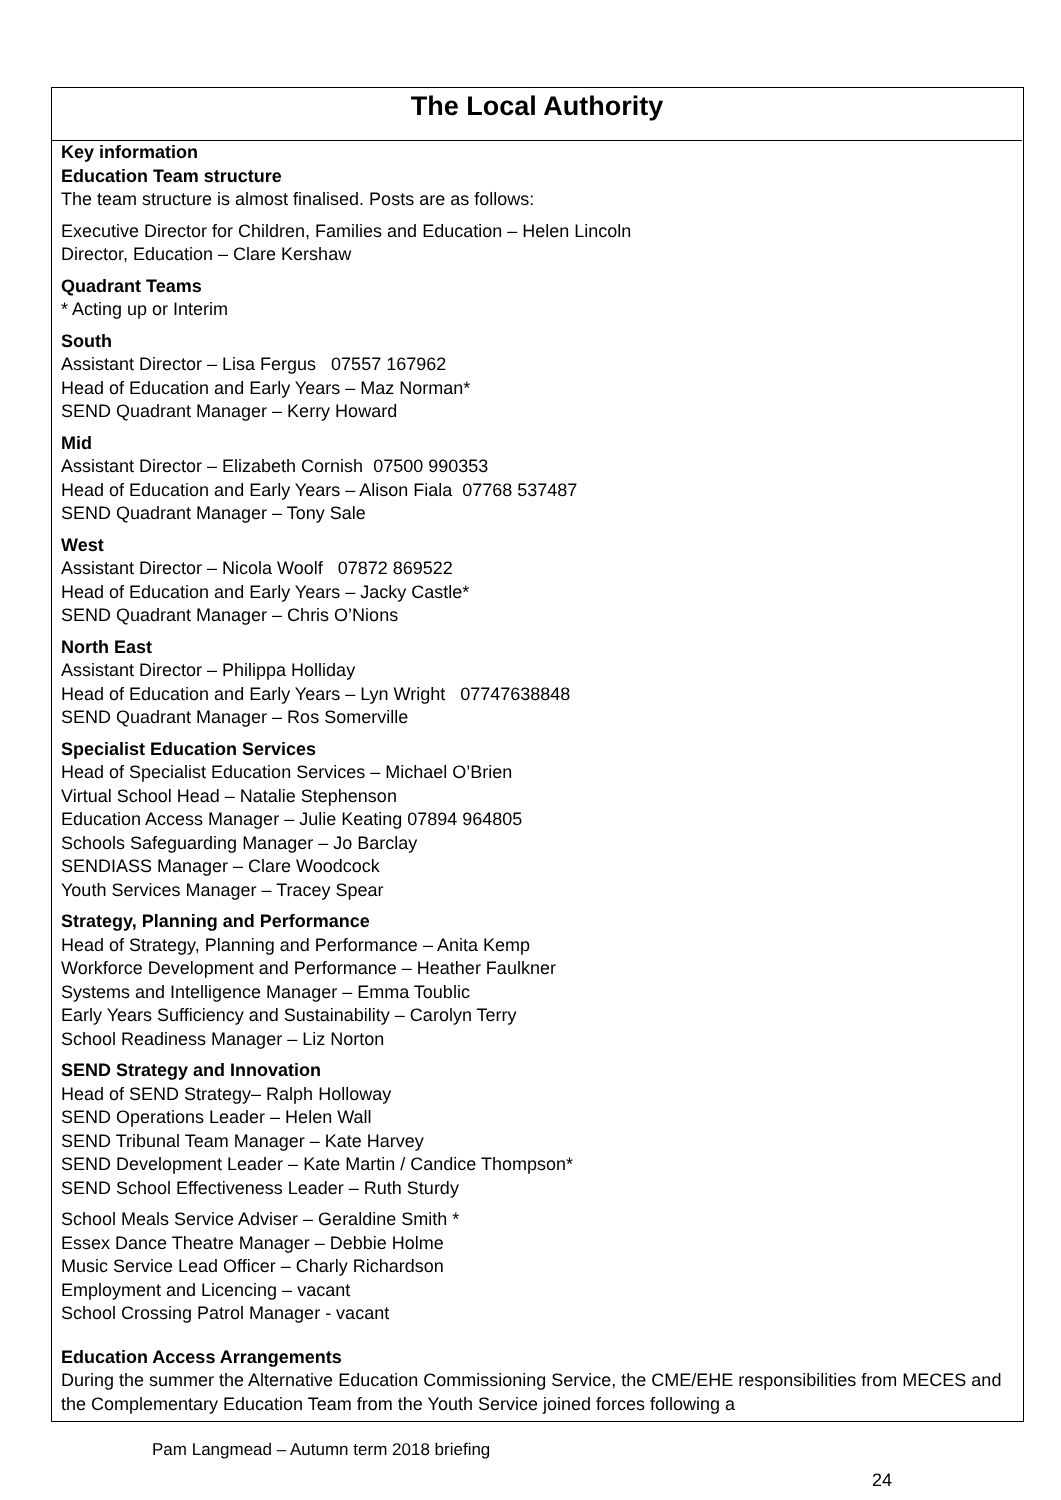The Local Authority
Key information
Education Team structure
The team structure is almost finalised. Posts are as follows:
Executive Director for Children, Families and Education – Helen Lincoln
Director, Education – Clare Kershaw
Quadrant Teams
* Acting up or Interim
South
Assistant Director – Lisa Fergus 07557 167962
Head of Education and Early Years – Maz Norman*
SEND Quadrant Manager – Kerry Howard
Mid
Assistant Director – Elizabeth Cornish 07500 990353
Head of Education and Early Years – Alison Fiala 07768 537487
SEND Quadrant Manager – Tony Sale
West
Assistant Director – Nicola Woolf 07872 869522
Head of Education and Early Years – Jacky Castle*
SEND Quadrant Manager – Chris O’Nions
North East
Assistant Director – Philippa Holliday
Head of Education and Early Years – Lyn Wright 07747638848
SEND Quadrant Manager – Ros Somerville
Specialist Education Services
Head of Specialist Education Services – Michael O’Brien
Virtual School Head – Natalie Stephenson
Education Access Manager – Julie Keating 07894 964805
Schools Safeguarding Manager – Jo Barclay
SENDIASS Manager – Clare Woodcock
Youth Services Manager – Tracey Spear
Strategy, Planning and Performance
Head of Strategy, Planning and Performance – Anita Kemp
Workforce Development and Performance – Heather Faulkner
Systems and Intelligence Manager – Emma Toublic
Early Years Sufficiency and Sustainability – Carolyn Terry
School Readiness Manager – Liz Norton
SEND Strategy and Innovation
Head of SEND Strategy– Ralph Holloway
SEND Operations Leader – Helen Wall
SEND Tribunal Team Manager – Kate Harvey
SEND Development Leader – Kate Martin / Candice Thompson*
SEND School Effectiveness Leader – Ruth Sturdy
School Meals Service Adviser – Geraldine Smith *
Essex Dance Theatre Manager – Debbie Holme
Music Service Lead Officer – Charly Richardson
Employment and Licencing – vacant
School Crossing Patrol Manager - vacant
Education Access Arrangements
During the summer the Alternative Education Commissioning Service, the CME/EHE responsibilities from MECES and the Complementary Education Team from the Youth Service joined forces following a
Pam Langmead – Autumn term 2018 briefing
24